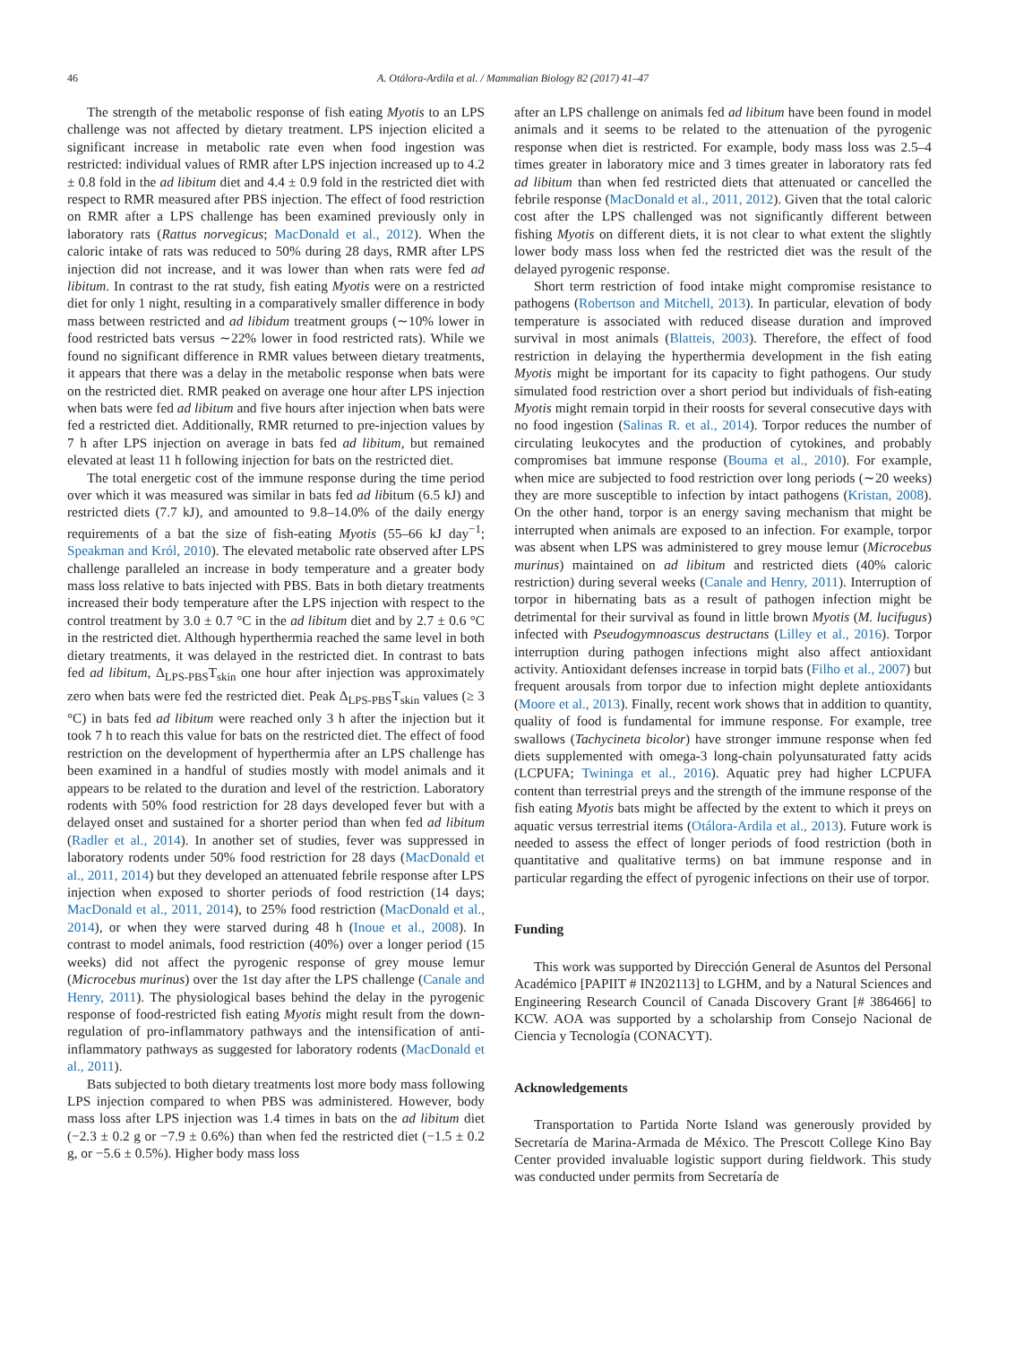46 A. Otálora-Ardila et al. / Mammalian Biology 82 (2017) 41–47
The strength of the metabolic response of fish eating Myotis to an LPS challenge was not affected by dietary treatment. LPS injection elicited a significant increase in metabolic rate even when food ingestion was restricted: individual values of RMR after LPS injection increased up to 4.2 ± 0.8 fold in the ad libitum diet and 4.4 ± 0.9 fold in the restricted diet with respect to RMR measured after PBS injection. The effect of food restriction on RMR after a LPS challenge has been examined previously only in laboratory rats (Rattus norvegicus; MacDonald et al., 2012). When the caloric intake of rats was reduced to 50% during 28 days, RMR after LPS injection did not increase, and it was lower than when rats were fed ad libitum. In contrast to the rat study, fish eating Myotis were on a restricted diet for only 1 night, resulting in a comparatively smaller difference in body mass between restricted and ad libidum treatment groups (∼10% lower in food restricted bats versus ∼22% lower in food restricted rats). While we found no significant difference in RMR values between dietary treatments, it appears that there was a delay in the metabolic response when bats were on the restricted diet. RMR peaked on average one hour after LPS injection when bats were fed ad libitum and five hours after injection when bats were fed a restricted diet. Additionally, RMR returned to pre-injection values by 7 h after LPS injection on average in bats fed ad libitum, but remained elevated at least 11 h following injection for bats on the restricted diet.
The total energetic cost of the immune response during the time period over which it was measured was similar in bats fed ad libitum (6.5 kJ) and restricted diets (7.7 kJ), and amounted to 9.8–14.0% of the daily energy requirements of a bat the size of fish-eating Myotis (55–66 kJ day<sup>−1</sup>; Speakman and Król, 2010). The elevated metabolic rate observed after LPS challenge paralleled an increase in body temperature and a greater body mass loss relative to bats injected with PBS. Bats in both dietary treatments increased their body temperature after the LPS injection with respect to the control treatment by 3.0 ± 0.7 °C in the ad libitum diet and by 2.7 ± 0.6 °C in the restricted diet. Although hyperthermia reached the same level in both dietary treatments, it was delayed in the restricted diet. In contrast to bats fed ad libitum, Δ<sub>LPS-PBS</sub>T<sub>skin</sub> one hour after injection was approximately zero when bats were fed the restricted diet. Peak Δ<sub>LPS-PBS</sub>T<sub>skin</sub> values (≥ 3 °C) in bats fed ad libitum were reached only 3 h after the injection but it took 7 h to reach this value for bats on the restricted diet. The effect of food restriction on the development of hyperthermia after an LPS challenge has been examined in a handful of studies mostly with model animals and it appears to be related to the duration and level of the restriction. Laboratory rodents with 50% food restriction for 28 days developed fever but with a delayed onset and sustained for a shorter period than when fed ad libitum (Radler et al., 2014). In another set of studies, fever was suppressed in laboratory rodents under 50% food restriction for 28 days (MacDonald et al., 2011, 2014) but they developed an attenuated febrile response after LPS injection when exposed to shorter periods of food restriction (14 days; MacDonald et al., 2011, 2014), to 25% food restriction (MacDonald et al., 2014), or when they were starved during 48 h (Inoue et al., 2008). In contrast to model animals, food restriction (40%) over a longer period (15 weeks) did not affect the pyrogenic response of grey mouse lemur (Microcebus murinus) over the 1st day after the LPS challenge (Canale and Henry, 2011). The physiological bases behind the delay in the pyrogenic response of food-restricted fish eating Myotis might result from the down-regulation of pro-inflammatory pathways and the intensification of anti-inflammatory pathways as suggested for laboratory rodents (MacDonald et al., 2011).
Bats subjected to both dietary treatments lost more body mass following LPS injection compared to when PBS was administered. However, body mass loss after LPS injection was 1.4 times in bats on the ad libitum diet (−2.3 ± 0.2 g or −7.9 ± 0.6%) than when fed the restricted diet (−1.5 ± 0.2 g, or −5.6 ± 0.5%). Higher body mass loss
after an LPS challenge on animals fed ad libitum have been found in model animals and it seems to be related to the attenuation of the pyrogenic response when diet is restricted. For example, body mass loss was 2.5–4 times greater in laboratory mice and 3 times greater in laboratory rats fed ad libitum than when fed restricted diets that attenuated or cancelled the febrile response (MacDonald et al., 2011, 2012). Given that the total caloric cost after the LPS challenged was not significantly different between fishing Myotis on different diets, it is not clear to what extent the slightly lower body mass loss when fed the restricted diet was the result of the delayed pyrogenic response.
Short term restriction of food intake might compromise resistance to pathogens (Robertson and Mitchell, 2013). In particular, elevation of body temperature is associated with reduced disease duration and improved survival in most animals (Blatteis, 2003). Therefore, the effect of food restriction in delaying the hyperthermia development in the fish eating Myotis might be important for its capacity to fight pathogens. Our study simulated food restriction over a short period but individuals of fish-eating Myotis might remain torpid in their roosts for several consecutive days with no food ingestion (Salinas R. et al., 2014). Torpor reduces the number of circulating leukocytes and the production of cytokines, and probably compromises bat immune response (Bouma et al., 2010). For example, when mice are subjected to food restriction over long periods (∼20 weeks) they are more susceptible to infection by intact pathogens (Kristan, 2008). On the other hand, torpor is an energy saving mechanism that might be interrupted when animals are exposed to an infection. For example, torpor was absent when LPS was administered to grey mouse lemur (Microcebus murinus) maintained on ad libitum and restricted diets (40% caloric restriction) during several weeks (Canale and Henry, 2011). Interruption of torpor in hibernating bats as a result of pathogen infection might be detrimental for their survival as found in little brown Myotis (M. lucifugus) infected with Pseudogymnoascus destructans (Lilley et al., 2016). Torpor interruption during pathogen infections might also affect antioxidant activity. Antioxidant defenses increase in torpid bats (Filho et al., 2007) but frequent arousals from torpor due to infection might deplete antioxidants (Moore et al., 2013). Finally, recent work shows that in addition to quantity, quality of food is fundamental for immune response. For example, tree swallows (Tachycineta bicolor) have stronger immune response when fed diets supplemented with omega-3 long-chain polyunsaturated fatty acids (LCPUFA; Twininga et al., 2016). Aquatic prey had higher LCPUFA content than terrestrial preys and the strength of the immune response of the fish eating Myotis bats might be affected by the extent to which it preys on aquatic versus terrestrial items (Otálora-Ardila et al., 2013). Future work is needed to assess the effect of longer periods of food restriction (both in quantitative and qualitative terms) on bat immune response and in particular regarding the effect of pyrogenic infections on their use of torpor.
Funding
This work was supported by Dirección General de Asuntos del Personal Académico [PAPIIT # IN202113] to LGHM, and by a Natural Sciences and Engineering Research Council of Canada Discovery Grant [# 386466] to KCW. AOA was supported by a scholarship from Consejo Nacional de Ciencia y Tecnología (CONACYT).
Acknowledgements
Transportation to Partida Norte Island was generously provided by Secretaría de Marina-Armada de México. The Prescott College Kino Bay Center provided invaluable logistic support during fieldwork. This study was conducted under permits from Secretaría de